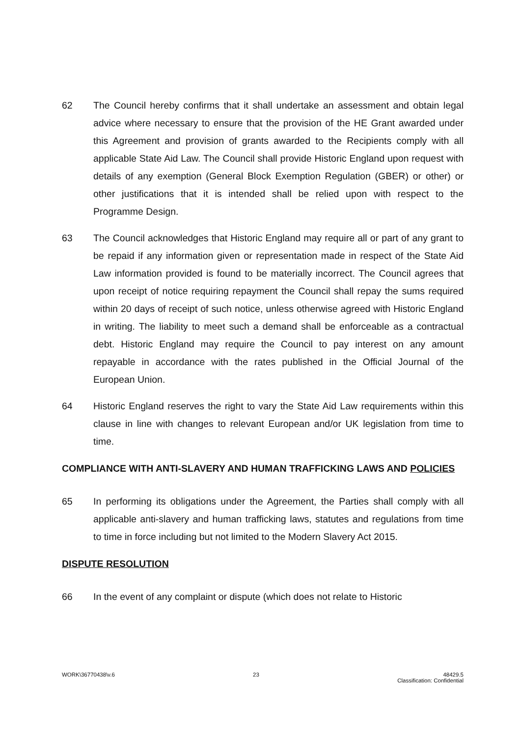62 The Council hereby confirms that it shall undertake an assessment and obtain legal advice where necessary to ensure that the provision of the HE Grant awarded under this Agreement and provision of grants awarded to the Recipients comply with all applicable State Aid Law. The Council shall provide Historic England upon request with details of any exemption (General Block Exemption Regulation (GBER) or other) or other justifications that it is intended shall be relied upon with respect to the Programme Design.
63 The Council acknowledges that Historic England may require all or part of any grant to be repaid if any information given or representation made in respect of the State Aid Law information provided is found to be materially incorrect. The Council agrees that upon receipt of notice requiring repayment the Council shall repay the sums required within 20 days of receipt of such notice, unless otherwise agreed with Historic England in writing. The liability to meet such a demand shall be enforceable as a contractual debt. Historic England may require the Council to pay interest on any amount repayable in accordance with the rates published in the Official Journal of the European Union.
64 Historic England reserves the right to vary the State Aid Law requirements within this clause in line with changes to relevant European and/or UK legislation from time to time.
COMPLIANCE WITH ANTI-SLAVERY AND HUMAN TRAFFICKING LAWS AND POLICIES
65 In performing its obligations under the Agreement, the Parties shall comply with all applicable anti-slavery and human trafficking laws, statutes and regulations from time to time in force including but not limited to the Modern Slavery Act 2015.
DISPUTE RESOLUTION
66 In the event of any complaint or dispute (which does not relate to Historic
WORK\36770438\v.6 23 48429.5
Classification: Confidential